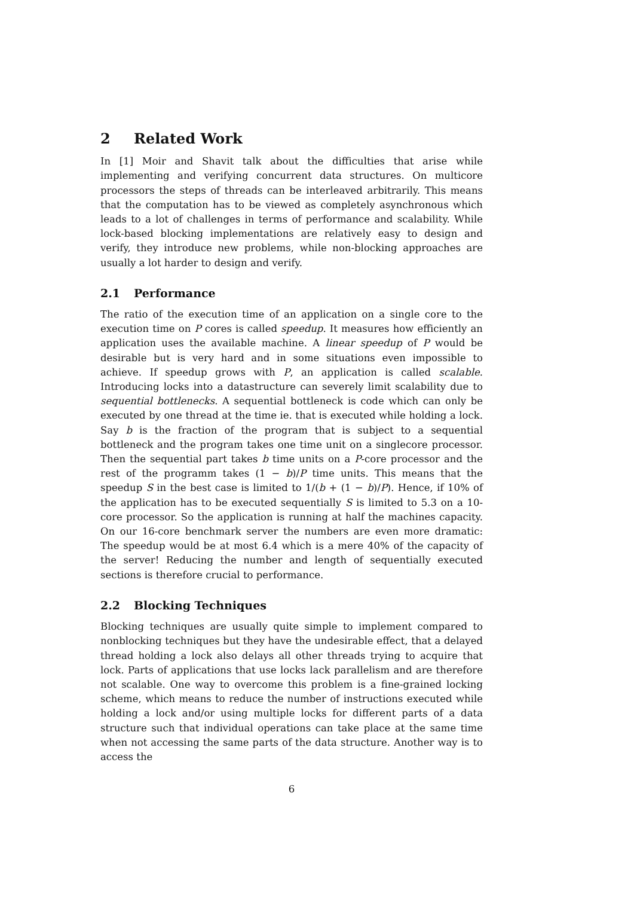2 Related Work
In [1] Moir and Shavit talk about the difficulties that arise while implementing and verifying concurrent data structures. On multicore processors the steps of threads can be interleaved arbitrarily. This means that the computation has to be viewed as completely asynchronous which leads to a lot of challenges in terms of performance and scalability. While lock-based blocking implementations are relatively easy to design and verify, they introduce new problems, while non-blocking approaches are usually a lot harder to design and verify.
2.1 Performance
The ratio of the execution time of an application on a single core to the execution time on P cores is called speedup. It measures how efficiently an application uses the available machine. A linear speedup of P would be desirable but is very hard and in some situations even impossible to achieve. If speedup grows with P, an application is called scalable. Introducing locks into a datastructure can severely limit scalability due to sequential bottlenecks. A sequential bottleneck is code which can only be executed by one thread at the time ie. that is executed while holding a lock. Say b is the fraction of the program that is subject to a sequential bottleneck and the program takes one time unit on a singlecore processor. Then the sequential part takes b time units on a P-core processor and the rest of the programm takes (1 − b)/P time units. This means that the speedup S in the best case is limited to 1/(b + (1 − b)/P). Hence, if 10% of the application has to be executed sequentially S is limited to 5.3 on a 10-core processor. So the application is running at half the machines capacity. On our 16-core benchmark server the numbers are even more dramatic: The speedup would be at most 6.4 which is a mere 40% of the capacity of the server! Reducing the number and length of sequentially executed sections is therefore crucial to performance.
2.2 Blocking Techniques
Blocking techniques are usually quite simple to implement compared to nonblocking techniques but they have the undesirable effect, that a delayed thread holding a lock also delays all other threads trying to acquire that lock. Parts of applications that use locks lack parallelism and are therefore not scalable. One way to overcome this problem is a fine-grained locking scheme, which means to reduce the number of instructions executed while holding a lock and/or using multiple locks for different parts of a data structure such that individual operations can take place at the same time when not accessing the same parts of the data structure. Another way is to access the
6